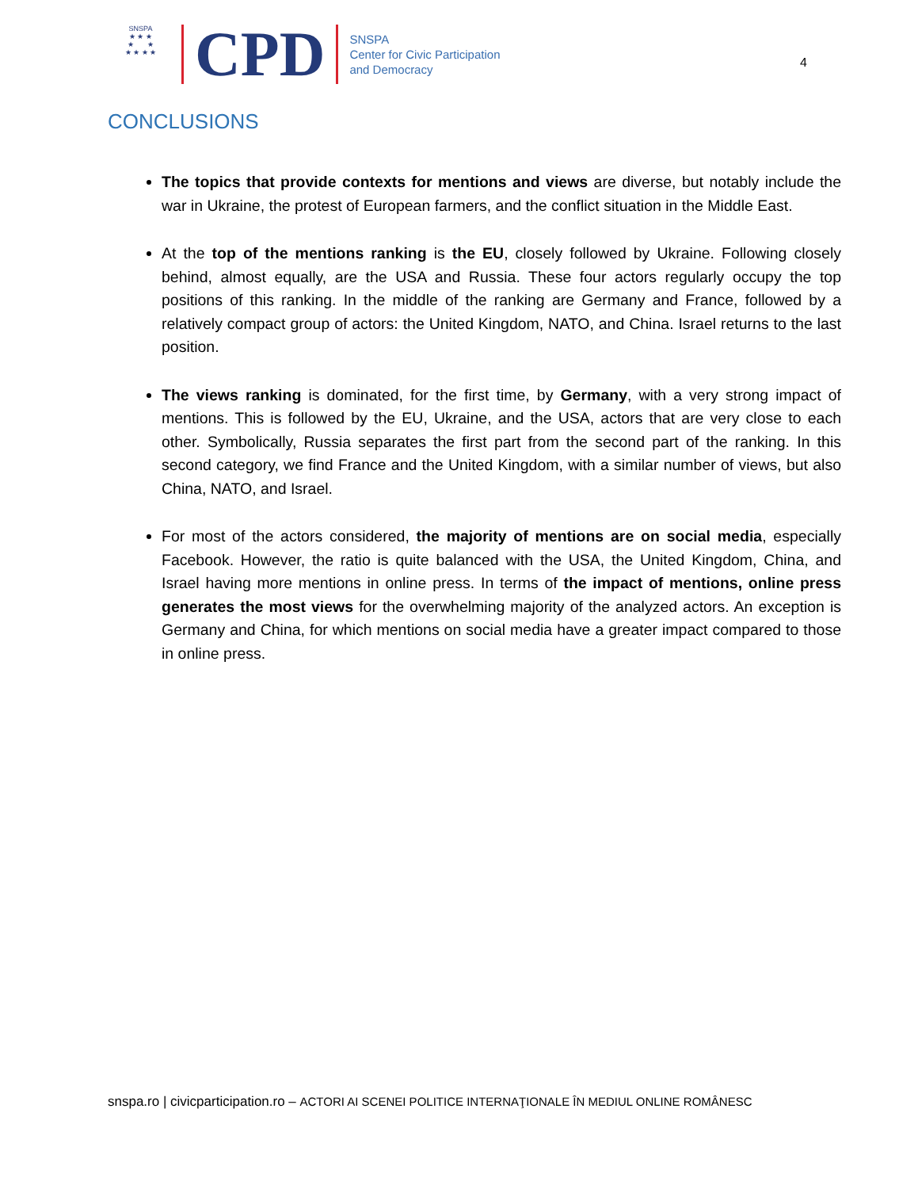SNSPA
★ ★ ★
★ ★
★ ★ ★ ★
CPD
SNSPA
Center for Civic Participation
and Democracy
4
CONCLUSIONS
The topics that provide contexts for mentions and views are diverse, but notably include the war in Ukraine, the protest of European farmers, and the conflict situation in the Middle East.
At the top of the mentions ranking is the EU, closely followed by Ukraine. Following closely behind, almost equally, are the USA and Russia. These four actors regularly occupy the top positions of this ranking. In the middle of the ranking are Germany and France, followed by a relatively compact group of actors: the United Kingdom, NATO, and China. Israel returns to the last position.
The views ranking is dominated, for the first time, by Germany, with a very strong impact of mentions. This is followed by the EU, Ukraine, and the USA, actors that are very close to each other. Symbolically, Russia separates the first part from the second part of the ranking. In this second category, we find France and the United Kingdom, with a similar number of views, but also China, NATO, and Israel.
For most of the actors considered, the majority of mentions are on social media, especially Facebook. However, the ratio is quite balanced with the USA, the United Kingdom, China, and Israel having more mentions in online press. In terms of the impact of mentions, online press generates the most views for the overwhelming majority of the analyzed actors. An exception is Germany and China, for which mentions on social media have a greater impact compared to those in online press.
snspa.ro | civicparticipation.ro – ACTORI AI SCENEI POLITICE INTERNAŢIONALE ÎN MEDIUL ONLINE ROMÂNESC